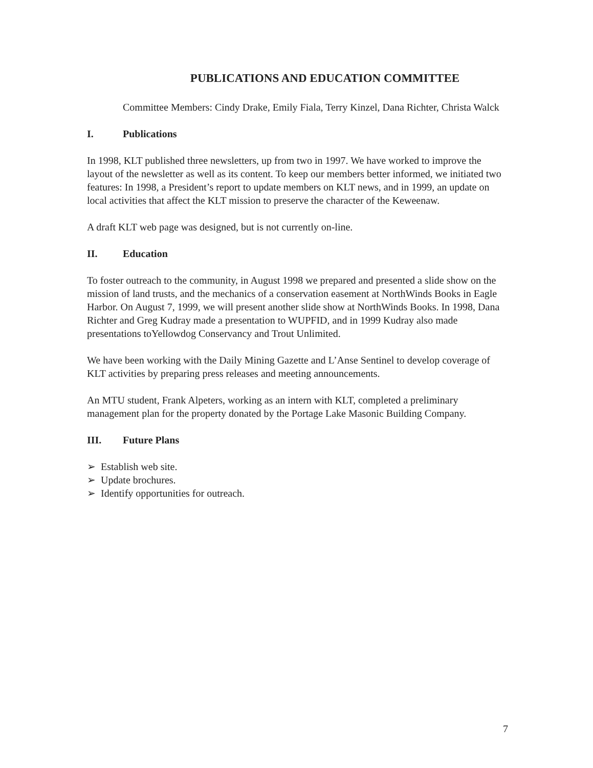PUBLICATIONS AND EDUCATION COMMITTEE
Committee Members: Cindy Drake, Emily Fiala, Terry Kinzel, Dana Richter, Christa Walck
I. Publications
In 1998, KLT published three newsletters, up from two in 1997. We have worked to improve the layout of the newsletter as well as its content. To keep our members better informed, we initiated two features: In 1998, a President’s report to update members on KLT news, and in 1999, an update on local activities that affect the KLT mission to preserve the character of the Keweenaw.
A draft KLT web page was designed, but is not currently on-line.
II. Education
To foster outreach to the community, in August 1998 we prepared and presented a slide show on the mission of land trusts, and the mechanics of a conservation easement at NorthWinds Books in Eagle Harbor. On August 7, 1999, we will present another slide show at NorthWinds Books. In 1998, Dana Richter and Greg Kudray made a presentation to WUPFID, and in 1999 Kudray also made presentations toYellowdog Conservancy and Trout Unlimited.
We have been working with the Daily Mining Gazette and L’Anse Sentinel to develop coverage of KLT activities by preparing press releases and meeting announcements.
An MTU student, Frank Alpeters, working as an intern with KLT, completed a preliminary management plan for the property donated by the Portage Lake Masonic Building Company.
III. Future Plans
➢ Establish web site.
➢ Update brochures.
➢ Identify opportunities for outreach.
7